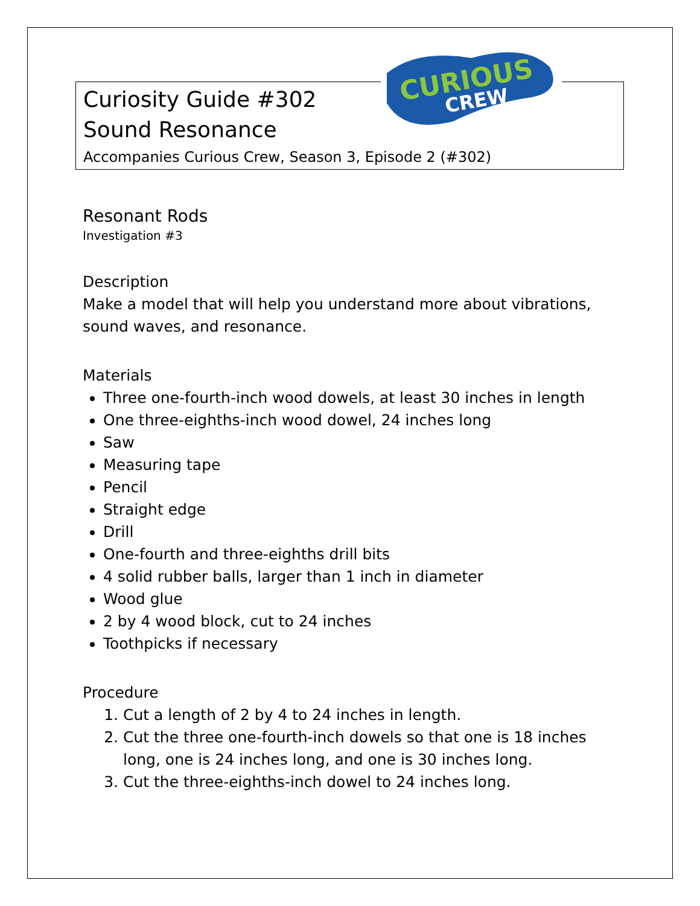CURIOUS
CREW
Curiosity Guide #302
Sound Resonance
Accompanies Curious Crew, Season 3, Episode 2 (#302)
Resonant Rods
Investigation #3
Description
Make a model that will help you understand more about vibrations, sound waves, and resonance.
Materials
Three one-fourth-inch wood dowels, at least 30 inches in length
One three-eighths-inch wood dowel, 24 inches long
Saw
Measuring tape
Pencil
Straight edge
Drill
One-fourth and three-eighths drill bits
4 solid rubber balls, larger than 1 inch in diameter
Wood glue
2 by 4 wood block, cut to 24 inches
Toothpicks if necessary
Procedure
1. Cut a length of 2 by 4 to 24 inches in length.
2. Cut the three one-fourth-inch dowels so that one is 18 inches long, one is 24 inches long, and one is 30 inches long.
3. Cut the three-eighths-inch dowel to 24 inches long.